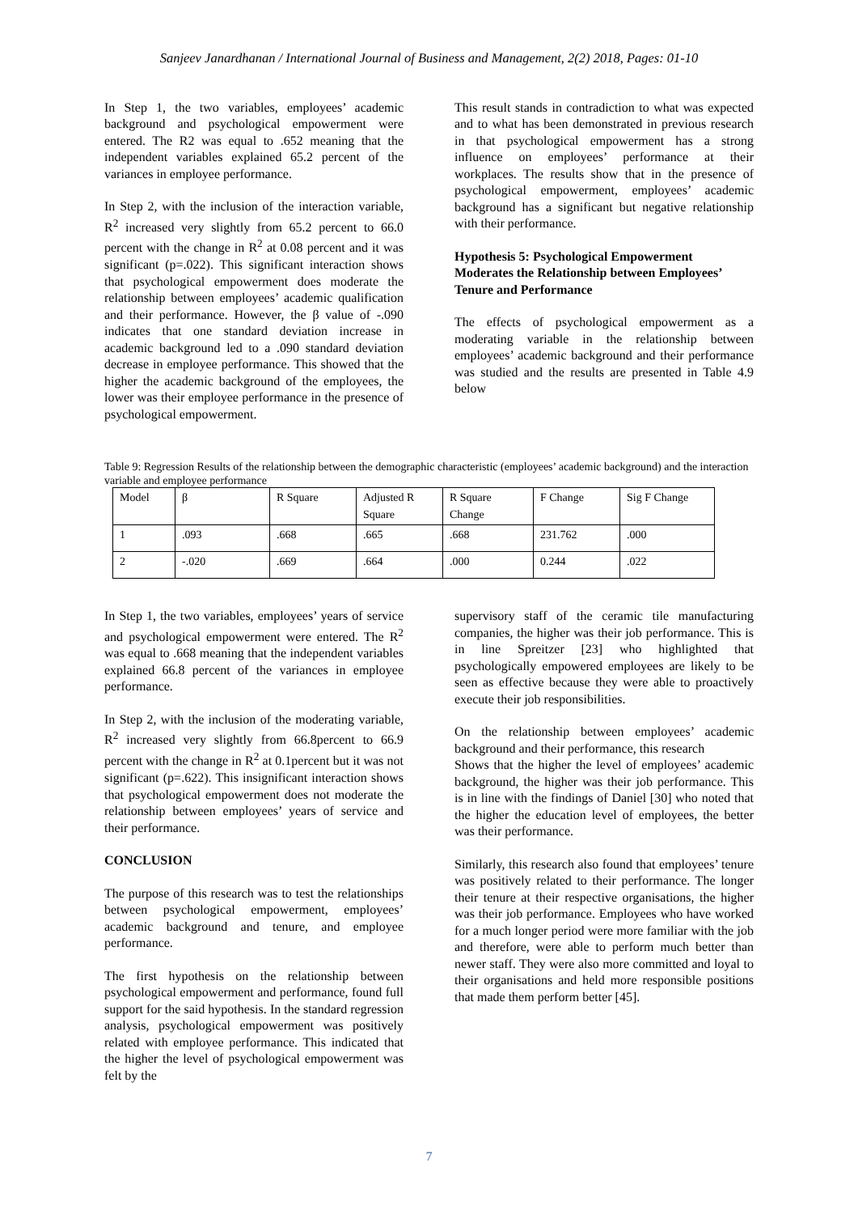Sanjeev Janardhanan / International Journal of Business and Management, 2(2) 2018, Pages: 01-10
In Step 1, the two variables, employees’ academic background and psychological empowerment were entered. The R2 was equal to .652 meaning that the independent variables explained 65.2 percent of the variances in employee performance.
In Step 2, with the inclusion of the interaction variable, R<sup>2</sup> increased very slightly from 65.2 percent to 66.0 percent with the change in R<sup>2</sup> at 0.08 percent and it was significant (p=.022). This significant interaction shows that psychological empowerment does moderate the relationship between employees’ academic qualification and their performance. However, the β value of -.090 indicates that one standard deviation increase in academic background led to a .090 standard deviation decrease in employee performance. This showed that the higher the academic background of the employees, the lower was their employee performance in the presence of psychological empowerment.
This result stands in contradiction to what was expected and to what has been demonstrated in previous research in that psychological empowerment has a strong influence on employees’ performance at their workplaces. The results show that in the presence of psychological empowerment, employees’ academic background has a significant but negative relationship with their performance.
Hypothesis 5: Psychological Empowerment Moderates the Relationship between Employees’ Tenure and Performance
The effects of psychological empowerment as a moderating variable in the relationship between employees’ academic background and their performance was studied and the results are presented in Table 4.9 below
Table 9: Regression Results of the relationship between the demographic characteristic (employees’ academic background) and the interaction variable and employee performance
| Model | β | R Square | Adjusted R Square | R Square Change | F Change | Sig F Change |
| 1 | .093 | .668 | .665 | .668 | 231.762 | .000 |
| 2 | -.020 | .669 | .664 | .000 | 0.244 | .022 |
In Step 1, the two variables, employees’ years of service and psychological empowerment were entered. The R<sup>2</sup> was equal to .668 meaning that the independent variables explained 66.8 percent of the variances in employee performance.
In Step 2, with the inclusion of the moderating variable, R<sup>2</sup> increased very slightly from 66.8percent to 66.9 percent with the change in R<sup>2</sup> at 0.1percent but it was not significant (p=.622). This insignificant interaction shows that psychological empowerment does not moderate the relationship between employees’ years of service and their performance.
CONCLUSION
The purpose of this research was to test the relationships between psychological empowerment, employees’ academic background and tenure, and employee performance.
The first hypothesis on the relationship between psychological empowerment and performance, found full support for the said hypothesis. In the standard regression analysis, psychological empowerment was positively related with employee performance. This indicated that the higher the level of psychological empowerment was felt by the
supervisory staff of the ceramic tile manufacturing companies, the higher was their job performance. This is in line Spreitzer [23] who highlighted that psychologically empowered employees are likely to be seen as effective because they were able to proactively execute their job responsibilities.
On the relationship between employees’ academic background and their performance, this research
Shows that the higher the level of employees’ academic background, the higher was their job performance. This is in line with the findings of Daniel [30] who noted that the higher the education level of employees, the better was their performance.
Similarly, this research also found that employees’ tenure was positively related to their performance. The longer their tenure at their respective organisations, the higher was their job performance. Employees who have worked for a much longer period were more familiar with the job and therefore, were able to perform much better than newer staff. They were also more committed and loyal to their organisations and held more responsible positions that made them perform better [45].
7